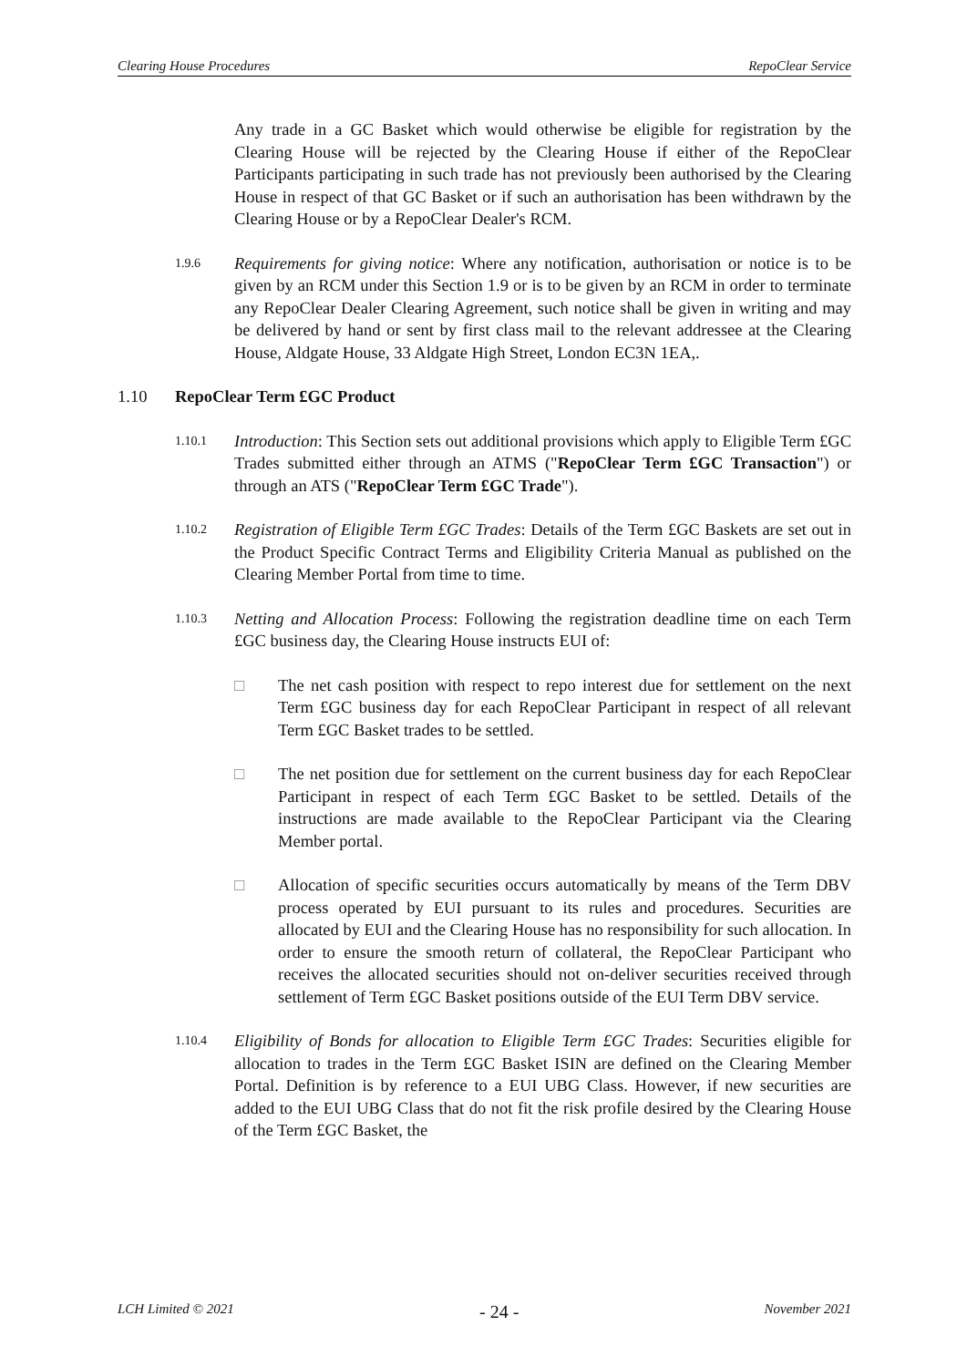Clearing House Procedures RepoClear Service
Any trade in a GC Basket which would otherwise be eligible for registration by the Clearing House will be rejected by the Clearing House if either of the RepoClear Participants participating in such trade has not previously been authorised by the Clearing House in respect of that GC Basket or if such an authorisation has been withdrawn by the Clearing House or by a RepoClear Dealer's RCM.
1.9.6 Requirements for giving notice: Where any notification, authorisation or notice is to be given by an RCM under this Section 1.9 or is to be given by an RCM in order to terminate any RepoClear Dealer Clearing Agreement, such notice shall be given in writing and may be delivered by hand or sent by first class mail to the relevant addressee at the Clearing House, Aldgate House, 33 Aldgate High Street, London EC3N 1EA,.
1.10 RepoClear Term £GC Product
1.10.1 Introduction: This Section sets out additional provisions which apply to Eligible Term £GC Trades submitted either through an ATMS ("RepoClear Term £GC Transaction") or through an ATS ("RepoClear Term £GC Trade").
1.10.2 Registration of Eligible Term £GC Trades: Details of the Term £GC Baskets are set out in the Product Specific Contract Terms and Eligibility Criteria Manual as published on the Clearing Member Portal from time to time.
1.10.3 Netting and Allocation Process: Following the registration deadline time on each Term £GC business day, the Clearing House instructs EUI of:
□ The net cash position with respect to repo interest due for settlement on the next Term £GC business day for each RepoClear Participant in respect of all relevant Term £GC Basket trades to be settled.
□ The net position due for settlement on the current business day for each RepoClear Participant in respect of each Term £GC Basket to be settled. Details of the instructions are made available to the RepoClear Participant via the Clearing Member portal.
□ Allocation of specific securities occurs automatically by means of the Term DBV process operated by EUI pursuant to its rules and procedures. Securities are allocated by EUI and the Clearing House has no responsibility for such allocation. In order to ensure the smooth return of collateral, the RepoClear Participant who receives the allocated securities should not on-deliver securities received through settlement of Term £GC Basket positions outside of the EUI Term DBV service.
1.10.4 Eligibility of Bonds for allocation to Eligible Term £GC Trades: Securities eligible for allocation to trades in the Term £GC Basket ISIN are defined on the Clearing Member Portal. Definition is by reference to a EUI UBG Class. However, if new securities are added to the EUI UBG Class that do not fit the risk profile desired by the Clearing House of the Term £GC Basket, the
LCH Limited © 2021 - 24 - November 2021